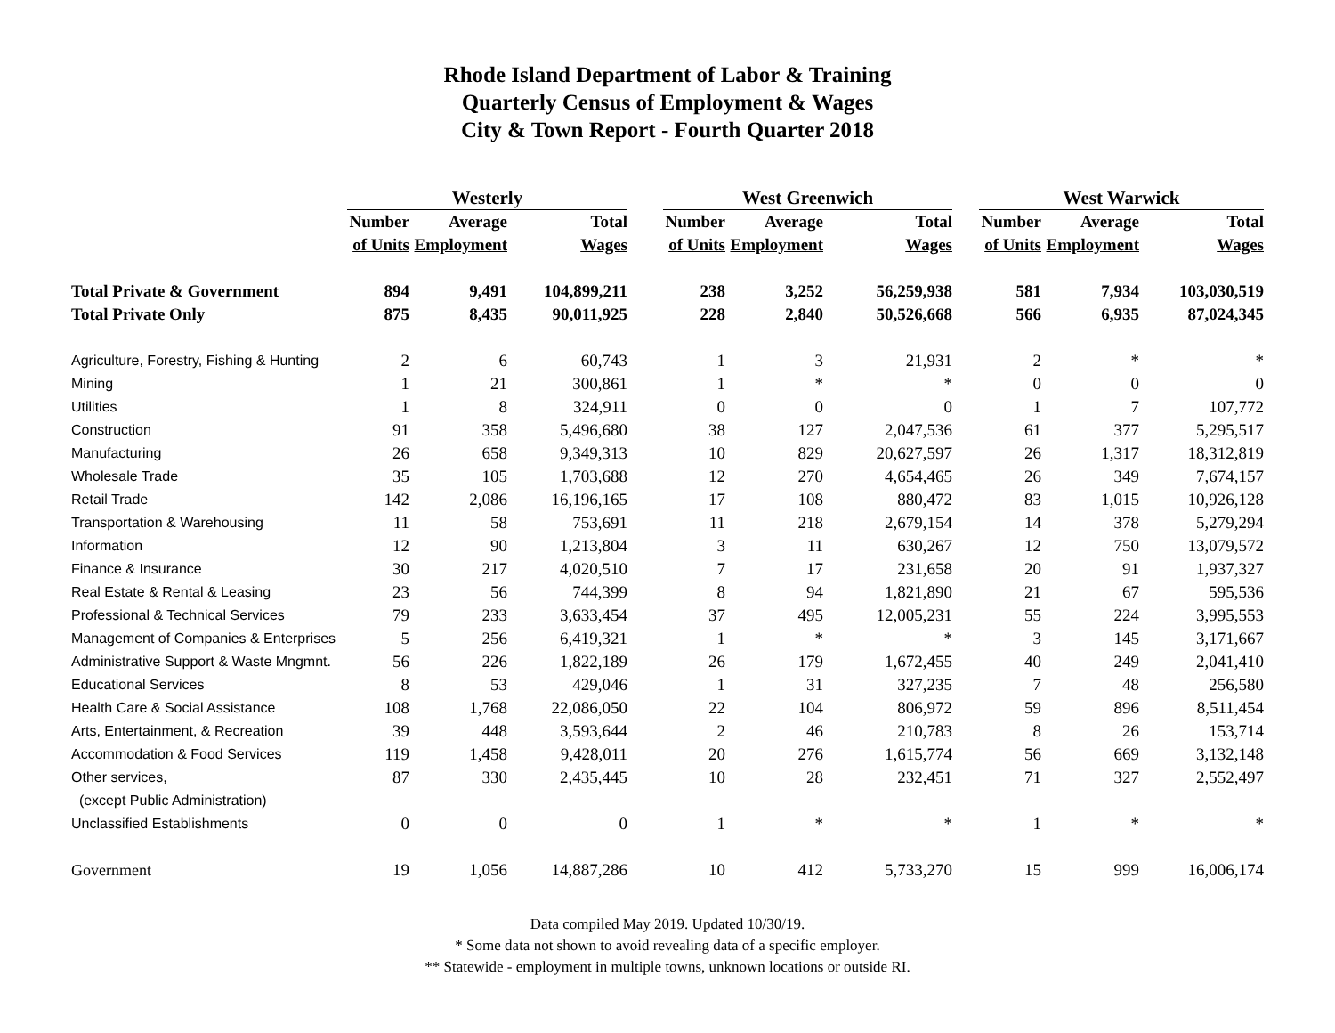Rhode Island Department of Labor & Training
Quarterly Census of Employment & Wages
City & Town Report - Fourth Quarter 2018
| | Westerly | | | | West Greenwich | | | | West Warwick | | |
| --- | --- | --- | --- | --- | --- | --- | --- | --- | --- | --- | --- |
| | Number | Average | Total | | Number | Average | Total | | Number | Average | Total |
| | of Units | Employment | Wages | | of Units | Employment | Wages | | of Units | Employment | Wages |
| Total Private & Government | 894 | 9,491 | 104,899,211 | | 238 | 3,252 | 56,259,938 | | 581 | 7,934 | 103,030,519 |
| Total Private Only | 875 | 8,435 | 90,011,925 | | 228 | 2,840 | 50,526,668 | | 566 | 6,935 | 87,024,345 |
| Agriculture, Forestry, Fishing & Hunting | 2 | 6 | 60,743 | | 1 | 3 | 21,931 | | 2 | * | * |
| Mining | 1 | 21 | 300,861 | | 1 | * | * | | 0 | 0 | 0 |
| Utilities | 1 | 8 | 324,911 | | 0 | 0 | 0 | | 1 | 7 | 107,772 |
| Construction | 91 | 358 | 5,496,680 | | 38 | 127 | 2,047,536 | | 61 | 377 | 5,295,517 |
| Manufacturing | 26 | 658 | 9,349,313 | | 10 | 829 | 20,627,597 | | 26 | 1,317 | 18,312,819 |
| Wholesale Trade | 35 | 105 | 1,703,688 | | 12 | 270 | 4,654,465 | | 26 | 349 | 7,674,157 |
| Retail Trade | 142 | 2,086 | 16,196,165 | | 17 | 108 | 880,472 | | 83 | 1,015 | 10,926,128 |
| Transportation & Warehousing | 11 | 58 | 753,691 | | 11 | 218 | 2,679,154 | | 14 | 378 | 5,279,294 |
| Information | 12 | 90 | 1,213,804 | | 3 | 11 | 630,267 | | 12 | 750 | 13,079,572 |
| Finance & Insurance | 30 | 217 | 4,020,510 | | 7 | 17 | 231,658 | | 20 | 91 | 1,937,327 |
| Real Estate & Rental & Leasing | 23 | 56 | 744,399 | | 8 | 94 | 1,821,890 | | 21 | 67 | 595,536 |
| Professional & Technical Services | 79 | 233 | 3,633,454 | | 37 | 495 | 12,005,231 | | 55 | 224 | 3,995,553 |
| Management of Companies & Enterprises | 5 | 256 | 6,419,321 | | 1 | * | * | | 3 | 145 | 3,171,667 |
| Administrative Support & Waste Mngmnt. | 56 | 226 | 1,822,189 | | 26 | 179 | 1,672,455 | | 40 | 249 | 2,041,410 |
| Educational Services | 8 | 53 | 429,046 | | 1 | 31 | 327,235 | | 7 | 48 | 256,580 |
| Health Care & Social Assistance | 108 | 1,768 | 22,086,050 | | 22 | 104 | 806,972 | | 59 | 896 | 8,511,454 |
| Arts, Entertainment, & Recreation | 39 | 448 | 3,593,644 | | 2 | 46 | 210,783 | | 8 | 26 | 153,714 |
| Accommodation & Food Services | 119 | 1,458 | 9,428,011 | | 20 | 276 | 1,615,774 | | 56 | 669 | 3,132,148 |
| Other services, | 87 | 330 | 2,435,445 | | 10 | 28 | 232,451 | | 71 | 327 | 2,552,497 |
| (except Public Administration) | | | | | | | | | | | |
| Unclassified Establishments | 0 | 0 | 0 | | 1 | * | * | | 1 | * | * |
| Government | 19 | 1,056 | 14,887,286 | | 10 | 412 | 5,733,270 | | 15 | 999 | 16,006,174 |
Data compiled May 2019. Updated 10/30/19.
* Some data not shown to avoid revealing data of a specific employer.
** Statewide - employment in multiple towns, unknown locations or outside RI.